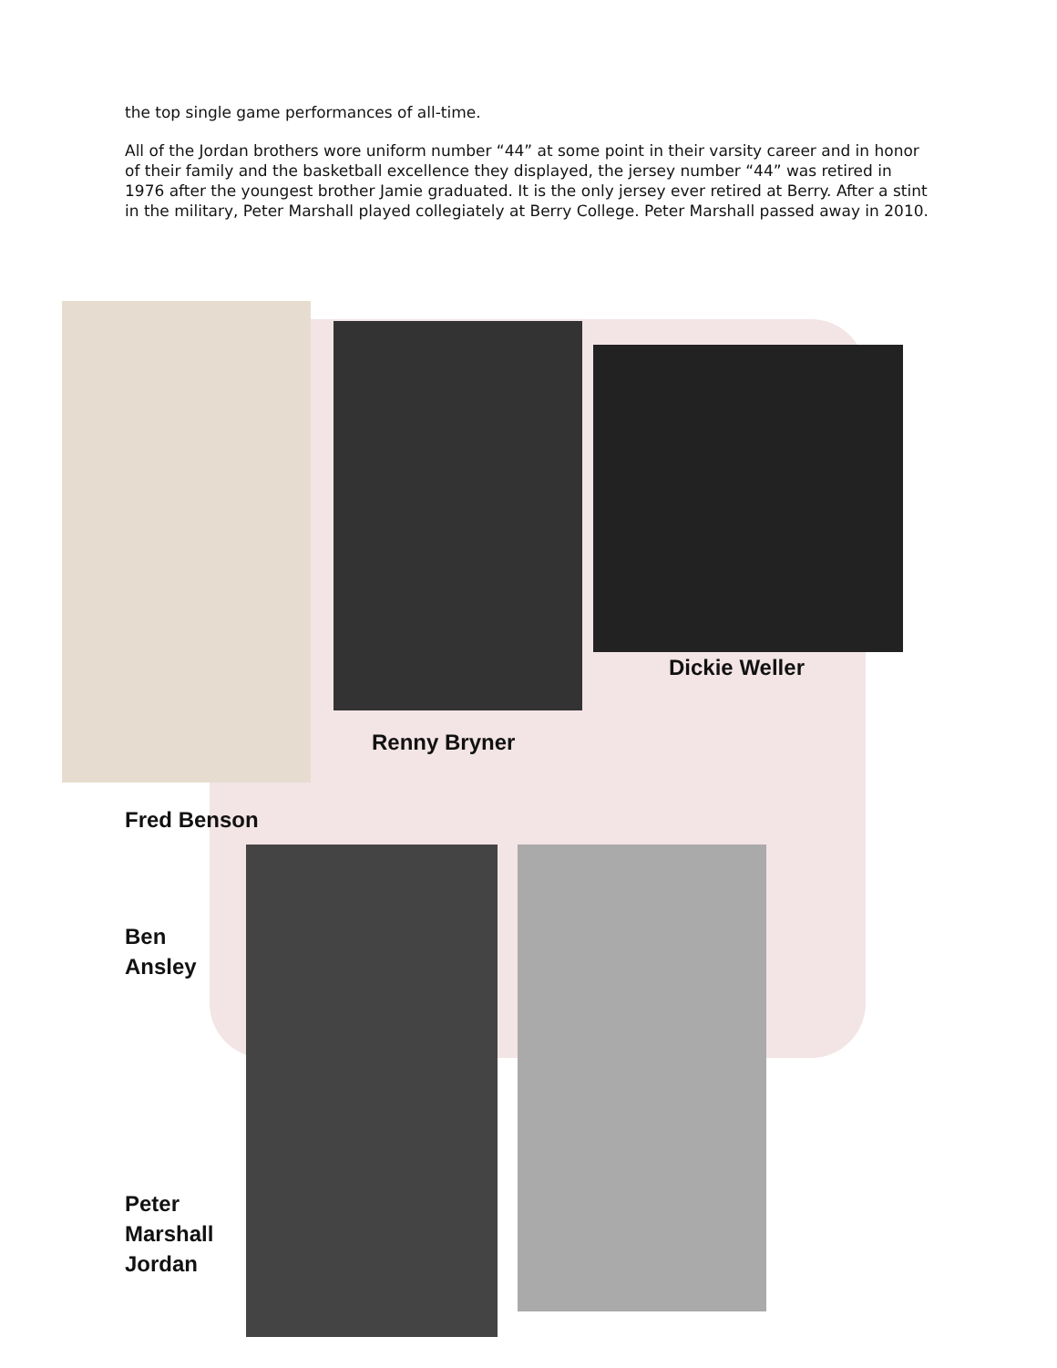the top single game performances of all-time.
All of the Jordan brothers wore uniform number “44” at some point in their varsity career and in honor of their family and the basketball excellence they displayed, the jersey number “44” was retired in 1976 after the youngest brother Jamie graduated. It is the only jersey ever retired at Berry. After a stint in the military, Peter Marshall played collegiately at Berry College. Peter Marshall passed away in 2010.
Dickie Weller
Renny Bryner
Fred Benson
Ben
Ansley
Peter
Marshall
Jordan